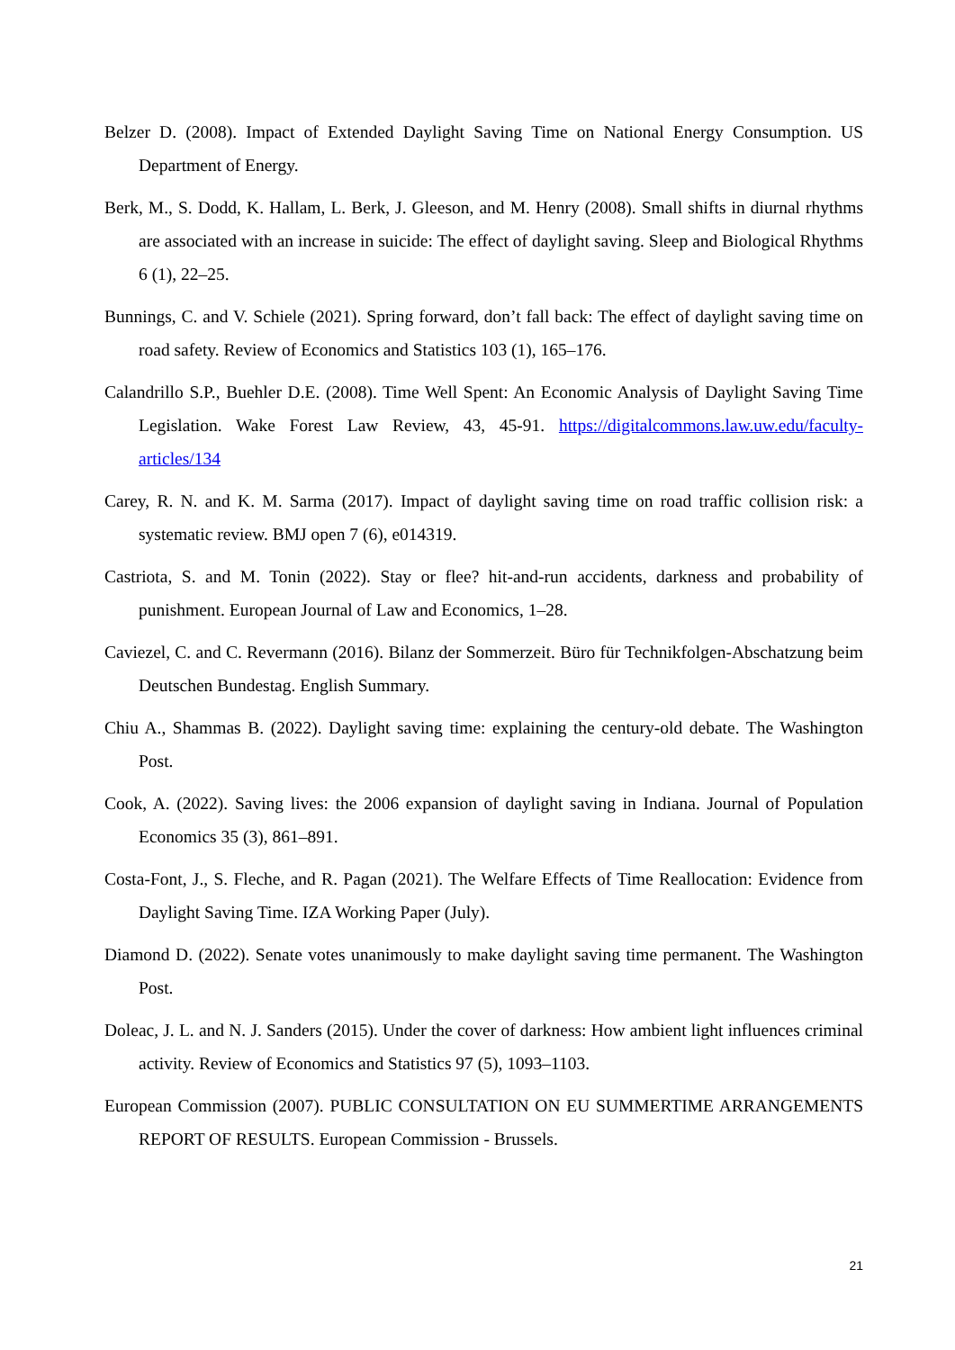Belzer D. (2008). Impact of Extended Daylight Saving Time on National Energy Consumption. US Department of Energy.
Berk, M., S. Dodd, K. Hallam, L. Berk, J. Gleeson, and M. Henry (2008). Small shifts in diurnal rhythms are associated with an increase in suicide: The effect of daylight saving. Sleep and Biological Rhythms 6 (1), 22–25.
Bunnings, C. and V. Schiele (2021). Spring forward, don’t fall back: The effect of daylight saving time on road safety. Review of Economics and Statistics 103 (1), 165–176.
Calandrillo S.P., Buehler D.E. (2008). Time Well Spent: An Economic Analysis of Daylight Saving Time Legislation. Wake Forest Law Review, 43, 45-91. https://digitalcommons.law.uw.edu/faculty-articles/134
Carey, R. N. and K. M. Sarma (2017). Impact of daylight saving time on road traffic collision risk: a systematic review. BMJ open 7 (6), e014319.
Castriota, S. and M. Tonin (2022). Stay or flee? hit-and-run accidents, darkness and probability of punishment. European Journal of Law and Economics, 1–28.
Caviezel, C. and C. Revermann (2016). Bilanz der Sommerzeit. Büro für Technikfolgen-Abschatzung beim Deutschen Bundestag. English Summary.
Chiu A., Shammas B. (2022). Daylight saving time: explaining the century-old debate. The Washington Post.
Cook, A. (2022). Saving lives: the 2006 expansion of daylight saving in Indiana. Journal of Population Economics 35 (3), 861–891.
Costa-Font, J., S. Fleche, and R. Pagan (2021). The Welfare Effects of Time Reallocation: Evidence from Daylight Saving Time. IZA Working Paper (July).
Diamond D. (2022). Senate votes unanimously to make daylight saving time permanent. The Washington Post.
Doleac, J. L. and N. J. Sanders (2015). Under the cover of darkness: How ambient light influences criminal activity. Review of Economics and Statistics 97 (5), 1093–1103.
European Commission (2007). PUBLIC CONSULTATION ON EU SUMMERTIME ARRANGEMENTS REPORT OF RESULTS. European Commission - Brussels.
21